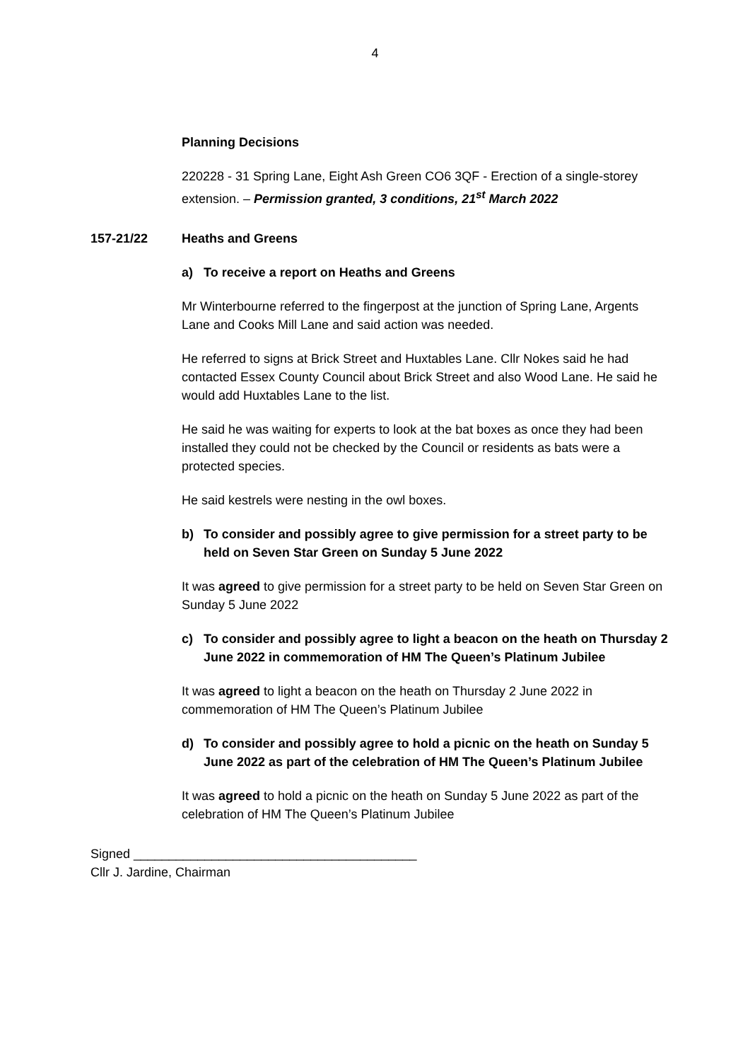4
Planning Decisions
220228 - 31 Spring Lane, Eight Ash Green CO6 3QF - Erection of a single-storey extension. – Permission granted, 3 conditions, 21<sup>st</sup> March 2022
157-21/22 Heaths and Greens
a) To receive a report on Heaths and Greens
Mr Winterbourne referred to the fingerpost at the junction of Spring Lane, Argents Lane and Cooks Mill Lane and said action was needed.
He referred to signs at Brick Street and Huxtables Lane. Cllr Nokes said he had contacted Essex County Council about Brick Street and also Wood Lane. He said he would add Huxtables Lane to the list.
He said he was waiting for experts to look at the bat boxes as once they had been installed they could not be checked by the Council or residents as bats were a protected species.
He said kestrels were nesting in the owl boxes.
b) To consider and possibly agree to give permission for a street party to be held on Seven Star Green on Sunday 5 June 2022
It was agreed to give permission for a street party to be held on Seven Star Green on Sunday 5 June 2022
c) To consider and possibly agree to light a beacon on the heath on Thursday 2 June 2022 in commemoration of HM The Queen’s Platinum Jubilee
It was agreed to light a beacon on the heath on Thursday 2 June 2022 in commemoration of HM The Queen’s Platinum Jubilee
d) To consider and possibly agree to hold a picnic on the heath on Sunday 5 June 2022 as part of the celebration of HM The Queen’s Platinum Jubilee
It was agreed to hold a picnic on the heath on Sunday 5 June 2022 as part of the celebration of HM The Queen’s Platinum Jubilee
Signed ________________________________________
Cllr J. Jardine, Chairman